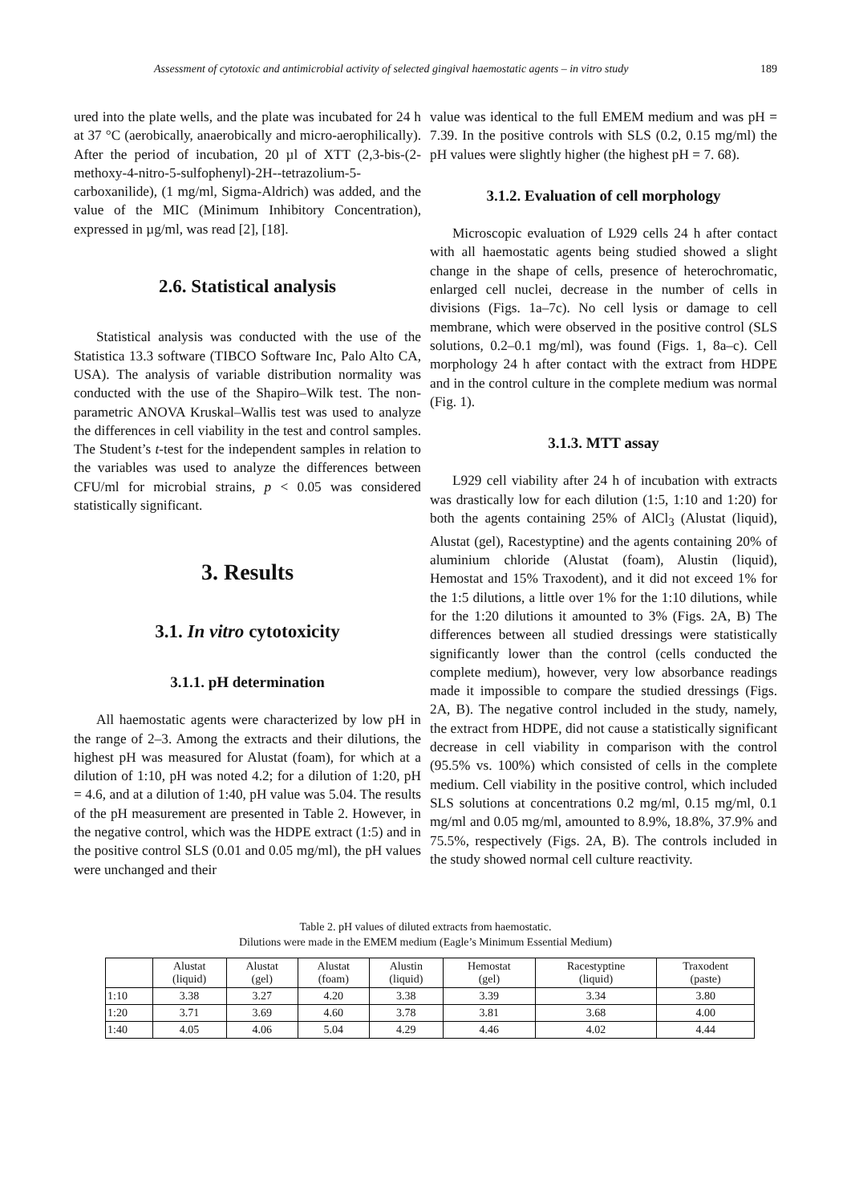Assessment of cytotoxic and antimicrobial activity of selected gingival haemostatic agents – in vitro study 189
ured into the plate wells, and the plate was incubated for 24 h at 37 °C (aerobically, anaerobically and micro-aerophilically). After the period of incubation, 20 µl of XTT (2,3-bis-(2-methoxy-4-nitro-5-sulfophenyl)-2H--tetrazolium-5-carboxanilide), (1 mg/ml, Sigma-Aldrich) was added, and the value of the MIC (Minimum Inhibitory Concentration), expressed in µg/ml, was read [2], [18].
2.6. Statistical analysis
Statistical analysis was conducted with the use of the Statistica 13.3 software (TIBCO Software Inc, Palo Alto CA, USA). The analysis of variable distribution normality was conducted with the use of the Shapiro–Wilk test. The non-parametric ANOVA Kruskal–Wallis test was used to analyze the differences in cell viability in the test and control samples. The Student’s t-test for the independent samples in relation to the variables was used to analyze the differences between CFU/ml for microbial strains, p < 0.05 was considered statistically significant.
3. Results
3.1. In vitro cytotoxicity
3.1.1. pH determination
All haemostatic agents were characterized by low pH in the range of 2–3. Among the extracts and their dilutions, the highest pH was measured for Alustat (foam), for which at a dilution of 1:10, pH was noted 4.2; for a dilution of 1:20, pH = 4.6, and at a dilution of 1:40, pH value was 5.04. The results of the pH measurement are presented in Table 2. However, in the negative control, which was the HDPE extract (1:5) and in the positive control SLS (0.01 and 0.05 mg/ml), the pH values were unchanged and their
value was identical to the full EMEM medium and was pH = 7.39. In the positive controls with SLS (0.2, 0.15 mg/ml) the pH values were slightly higher (the highest pH = 7. 68).
3.1.2. Evaluation of cell morphology
Microscopic evaluation of L929 cells 24 h after contact with all haemostatic agents being studied showed a slight change in the shape of cells, presence of heterochromatic, enlarged cell nuclei, decrease in the number of cells in divisions (Figs. 1a–7c). No cell lysis or damage to cell membrane, which were observed in the positive control (SLS solutions, 0.2–0.1 mg/ml), was found (Figs. 1, 8a–c). Cell morphology 24 h after contact with the extract from HDPE and in the control culture in the complete medium was normal (Fig. 1).
3.1.3. MTT assay
L929 cell viability after 24 h of incubation with extracts was drastically low for each dilution (1:5, 1:10 and 1:20) for both the agents containing 25% of AlCl<sub>3</sub> (Alustat (liquid), Alustat (gel), Racestyptine) and the agents containing 20% of aluminium chloride (Alustat (foam), Alustin (liquid), Hemostat and 15% Traxodent), and it did not exceed 1% for the 1:5 dilutions, a little over 1% for the 1:10 dilutions, while for the 1:20 dilutions it amounted to 3% (Figs. 2A, B) The differences between all studied dressings were statistically significantly lower than the control (cells conducted the complete medium), however, very low absorbance readings made it impossible to compare the studied dressings (Figs. 2A, B). The negative control included in the study, namely, the extract from HDPE, did not cause a statistically significant decrease in cell viability in comparison with the control (95.5% vs. 100%) which consisted of cells in the complete medium. Cell viability in the positive control, which included SLS solutions at concentrations 0.2 mg/ml, 0.15 mg/ml, 0.1 mg/ml and 0.05 mg/ml, amounted to 8.9%, 18.8%, 37.9% and 75.5%, respectively (Figs. 2A, B). The controls included in the study showed normal cell culture reactivity.
Table 2. pH values of diluted extracts from haemostatic.
Dilutions were made in the EMEM medium (Eagle’s Minimum Essential Medium)
| | Alustat (liquid) | Alustat (gel) | Alustat (foam) | Alustin (liquid) | Hemostat (gel) | Racestyptine (liquid) | Traxodent (paste) |
| --- | --- | --- | --- | --- | --- | --- | --- |
| 1:10 | 3.38 | 3.27 | 4.20 | 3.38 | 3.39 | 3.34 | 3.80 |
| 1:20 | 3.71 | 3.69 | 4.60 | 3.78 | 3.81 | 3.68 | 4.00 |
| 1:40 | 4.05 | 4.06 | 5.04 | 4.29 | 4.46 | 4.02 | 4.44 |